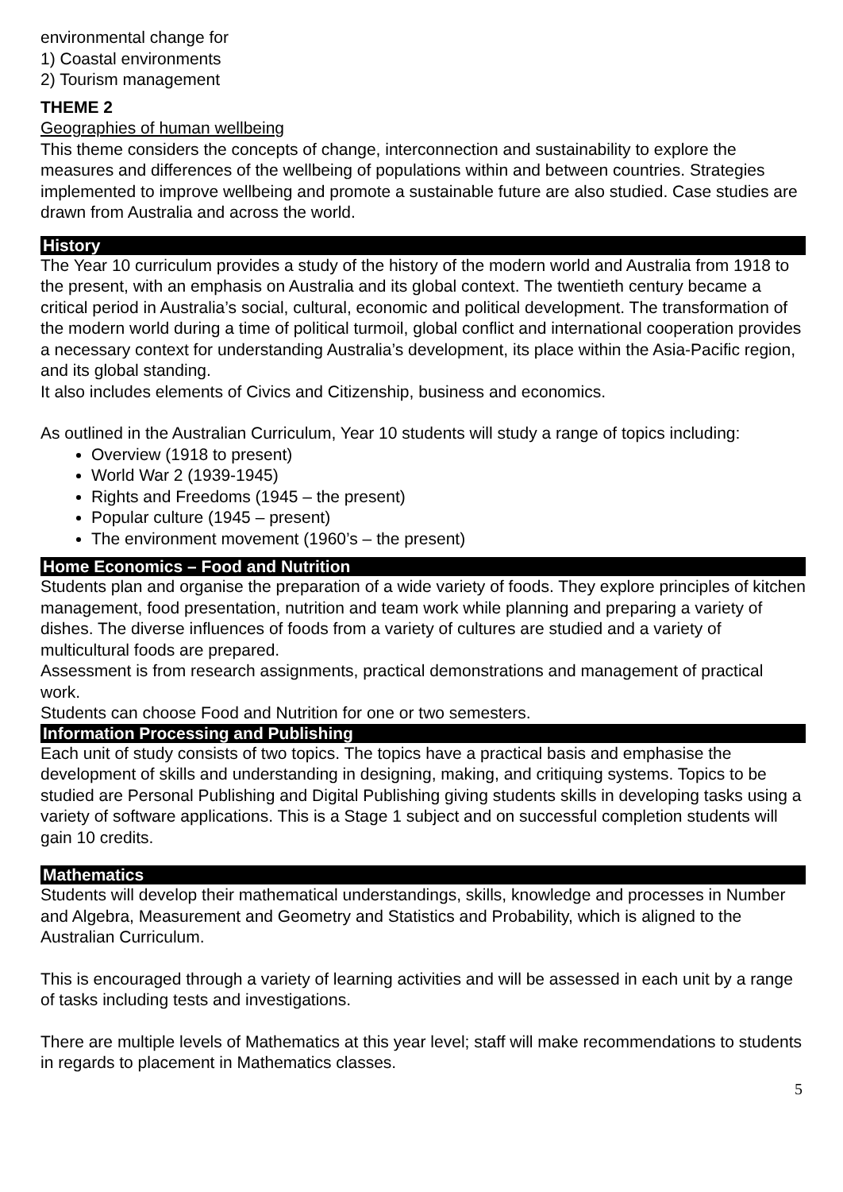environmental change for
1) Coastal environments
2) Tourism management
THEME 2
Geographies of human wellbeing
This theme considers the concepts of change, interconnection and sustainability to explore the measures and differences of the wellbeing of populations within and between countries. Strategies implemented to improve wellbeing and promote a sustainable future are also studied. Case studies are drawn from Australia and across the world.
History
The Year 10 curriculum provides a study of the history of the modern world and Australia from 1918 to the present, with an emphasis on Australia and its global context. The twentieth century became a critical period in Australia’s social, cultural, economic and political development. The transformation of the modern world during a time of political turmoil, global conflict and international cooperation provides a necessary context for understanding Australia’s development, its place within the Asia-Pacific region, and its global standing.
It also includes elements of Civics and Citizenship, business and economics.
As outlined in the Australian Curriculum, Year 10 students will study a range of topics including:
Overview (1918 to present)
World War 2 (1939-1945)
Rights and Freedoms (1945 – the present)
Popular culture (1945 – present)
The environment movement (1960’s – the present)
Home Economics – Food and Nutrition
Students plan and organise the preparation of a wide variety of foods. They explore principles of kitchen management, food presentation, nutrition and team work while planning and preparing a variety of dishes. The diverse influences of foods from a variety of cultures are studied and a variety of multicultural foods are prepared.
Assessment is from research assignments, practical demonstrations and management of practical work.
Students can choose Food and Nutrition for one or two semesters.
Information Processing and Publishing
Each unit of study consists of two topics. The topics have a practical basis and emphasise the development of skills and understanding in designing, making, and critiquing systems. Topics to be studied are Personal Publishing and Digital Publishing giving students skills in developing tasks using a variety of software applications. This is a Stage 1 subject and on successful completion students will gain 10 credits.
Mathematics
Students will develop their mathematical understandings, skills, knowledge and processes in Number and Algebra, Measurement and Geometry and Statistics and Probability, which is aligned to the Australian Curriculum.
This is encouraged through a variety of learning activities and will be assessed in each unit by a range of tasks including tests and investigations.
There are multiple levels of Mathematics at this year level; staff will make recommendations to students in regards to placement in Mathematics classes.
5